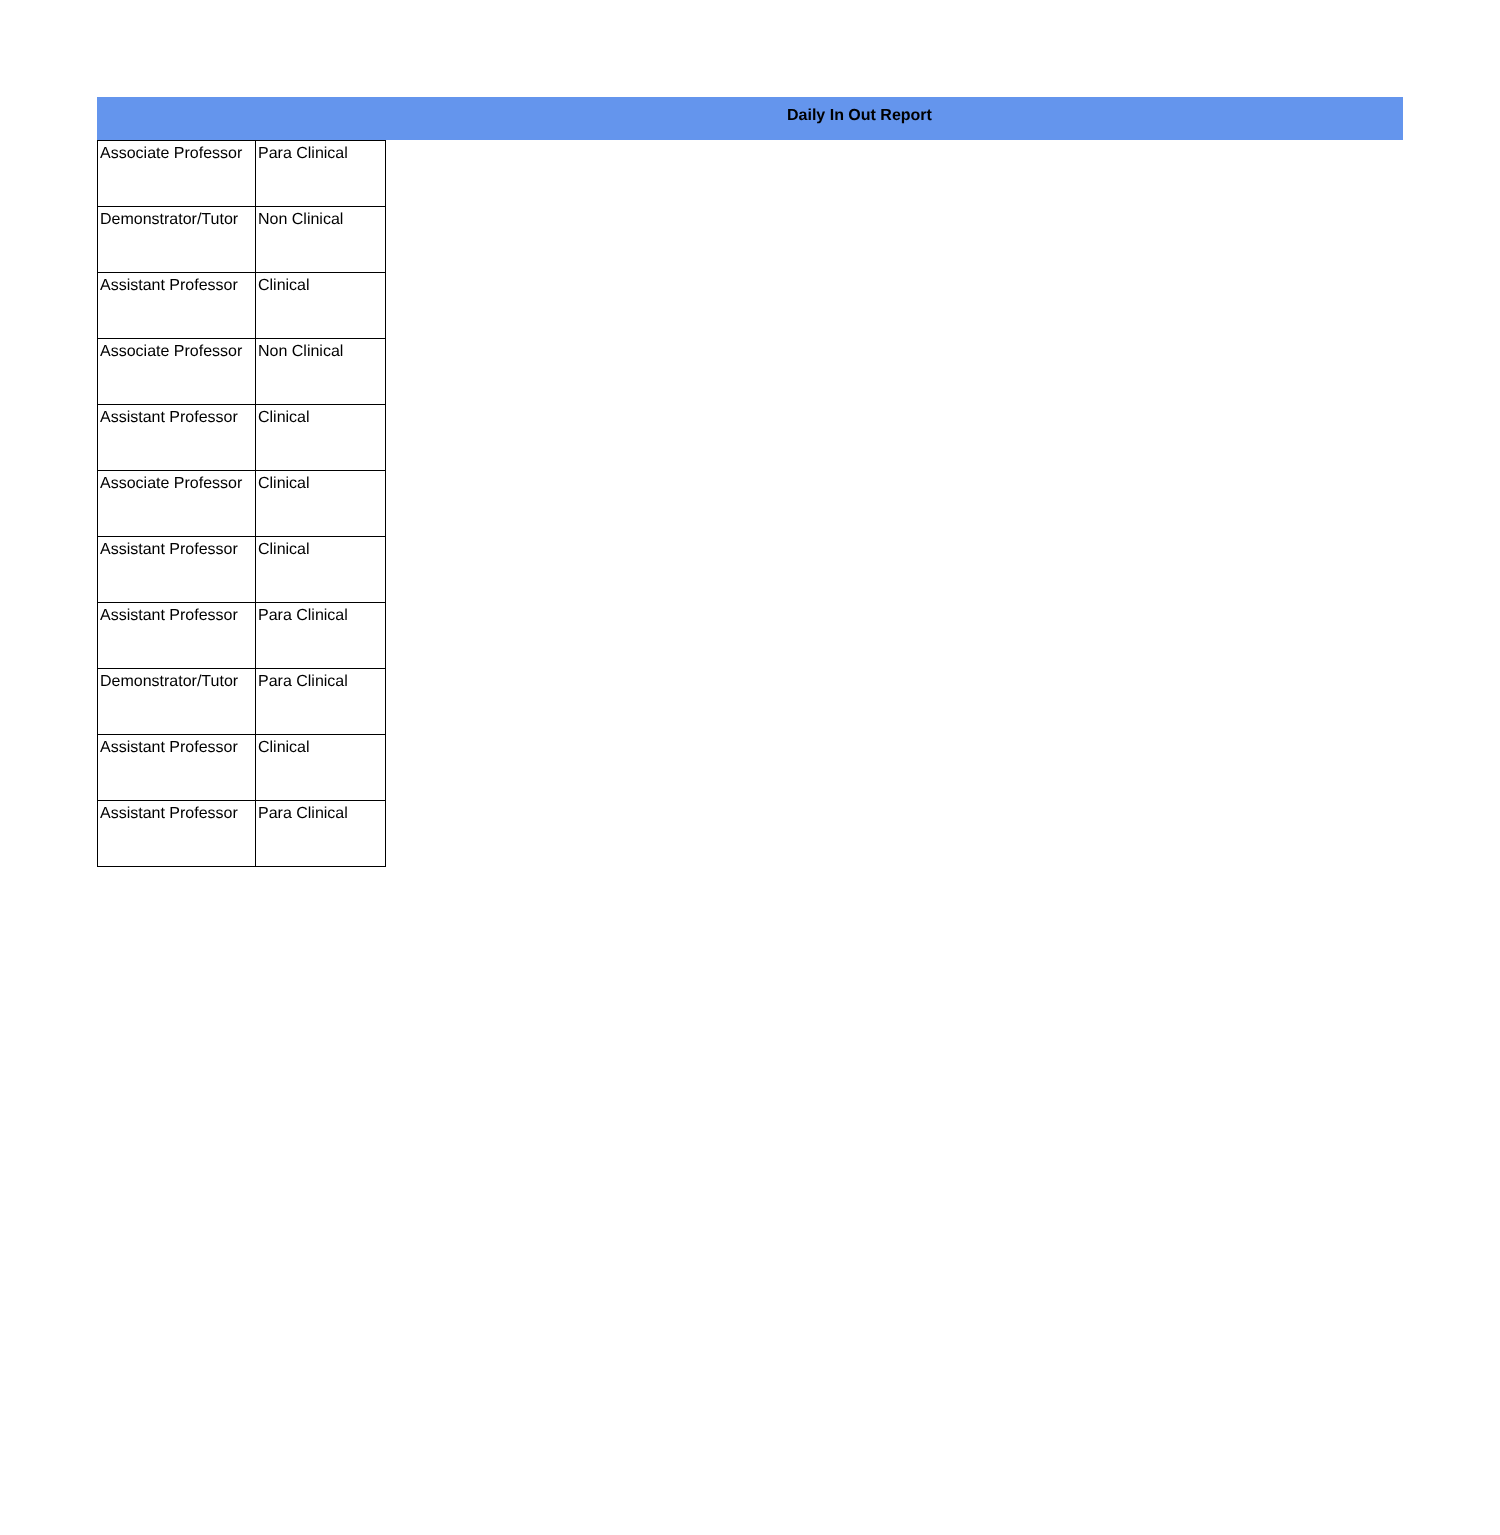Daily In Out Report
| Associate Professor | Para Clinical |
| Demonstrator/Tutor | Non Clinical |
| Assistant Professor | Clinical |
| Associate Professor | Non Clinical |
| Assistant Professor | Clinical |
| Associate Professor | Clinical |
| Assistant Professor | Clinical |
| Assistant Professor | Para Clinical |
| Demonstrator/Tutor | Para Clinical |
| Assistant Professor | Clinical |
| Assistant Professor | Para Clinical |